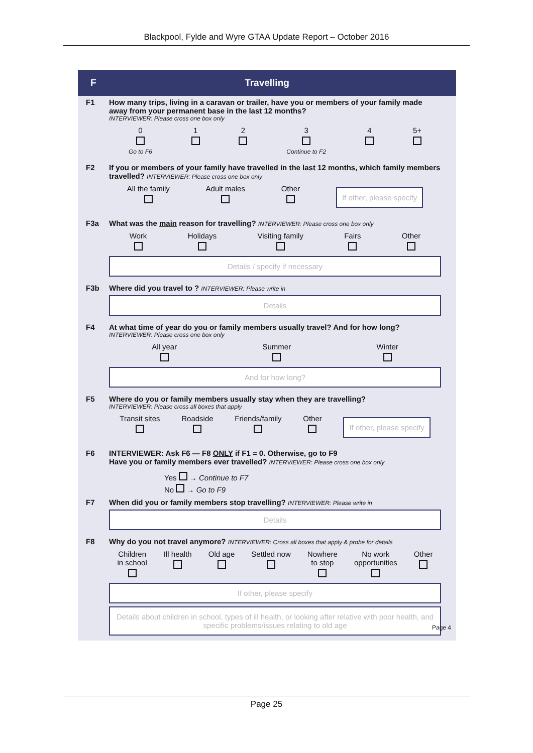Blackpool, Fylde and Wyre GTAA Update Report – October 2016
F Travelling
F1 How many trips, living in a caravan or trailer, have you or members of your family made away from your permanent base in the last 12 months?
INTERVIEWER: Please cross one box only
0
Go to F6
1
2
3
Continue to F2
4
5+
F2 If you or members of your family have travelled in the last 12 months, which family members travelled? INTERVIEWER: Please cross one box only
All the family
Adult males
Other
If other, please specify
F3a What was the main reason for travelling? INTERVIEWER: Please cross one box only
Work
Holidays
Visiting family
Fairs
Other
Details / specify if necessary
F3b Where did you travel to ? INTERVIEWER: Please write in
Details
F4 At what time of year do you or family members usually travel? And for how long?
INTERVIEWER: Please cross one box only
All year
Summer
Winter
And for how long?
F5 Where do you or family members usually stay when they are travelling?
INTERVIEWER: Please cross all boxes that apply
Transit sites
Roadside
Friends/family
Other
If other, please specify
F6 INTERVIEWER: Ask F6 — F8 ONLY if F1 = 0. Otherwise, go to F9
Have you or family members ever travelled? INTERVIEWER: Please cross one box only
Yes → Continue to F7
No → Go to F9
F7 When did you or family members stop travelling? INTERVIEWER: Please write in
Details
F8 Why do you not travel anymore? INTERVIEWER: Cross all boxes that apply & probe for details
Children
in school
Ill health
Old age
Settled now
Nowhere
to stop
No work
opportunities
Other
If other, please specify
Details about children in school, types of ill health, or looking after relative with poor health, and specific problems/issues relating to old age
Page 4
Page 25